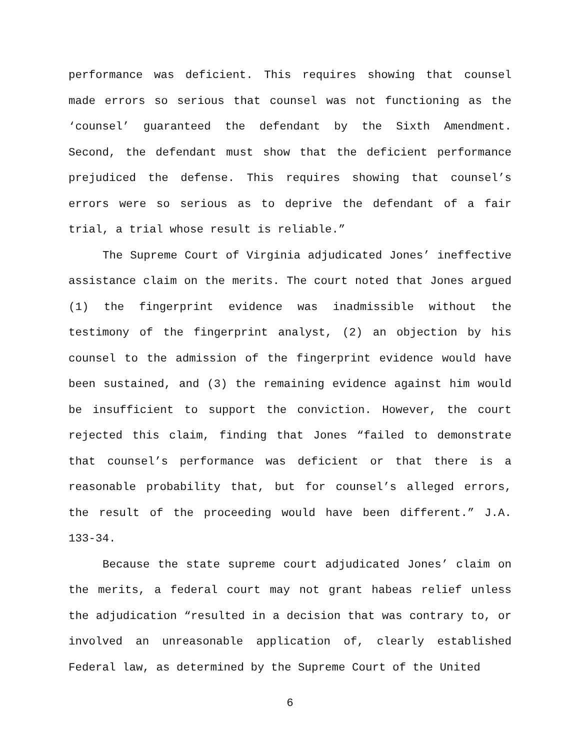performance was deficient. This requires showing that counsel made errors so serious that counsel was not functioning as the ‘counsel’ guaranteed the defendant by the Sixth Amendment. Second, the defendant must show that the deficient performance prejudiced the defense. This requires showing that counsel’s errors were so serious as to deprive the defendant of a fair trial, a trial whose result is reliable.”
The Supreme Court of Virginia adjudicated Jones’ ineffective assistance claim on the merits. The court noted that Jones argued (1) the fingerprint evidence was inadmissible without the testimony of the fingerprint analyst, (2) an objection by his counsel to the admission of the fingerprint evidence would have been sustained, and (3) the remaining evidence against him would be insufficient to support the conviction. However, the court rejected this claim, finding that Jones “failed to demonstrate that counsel’s performance was deficient or that there is a reasonable probability that, but for counsel’s alleged errors, the result of the proceeding would have been different.” J.A. 133-34.
Because the state supreme court adjudicated Jones’ claim on the merits, a federal court may not grant habeas relief unless the adjudication “resulted in a decision that was contrary to, or involved an unreasonable application of, clearly established Federal law, as determined by the Supreme Court of the United
6